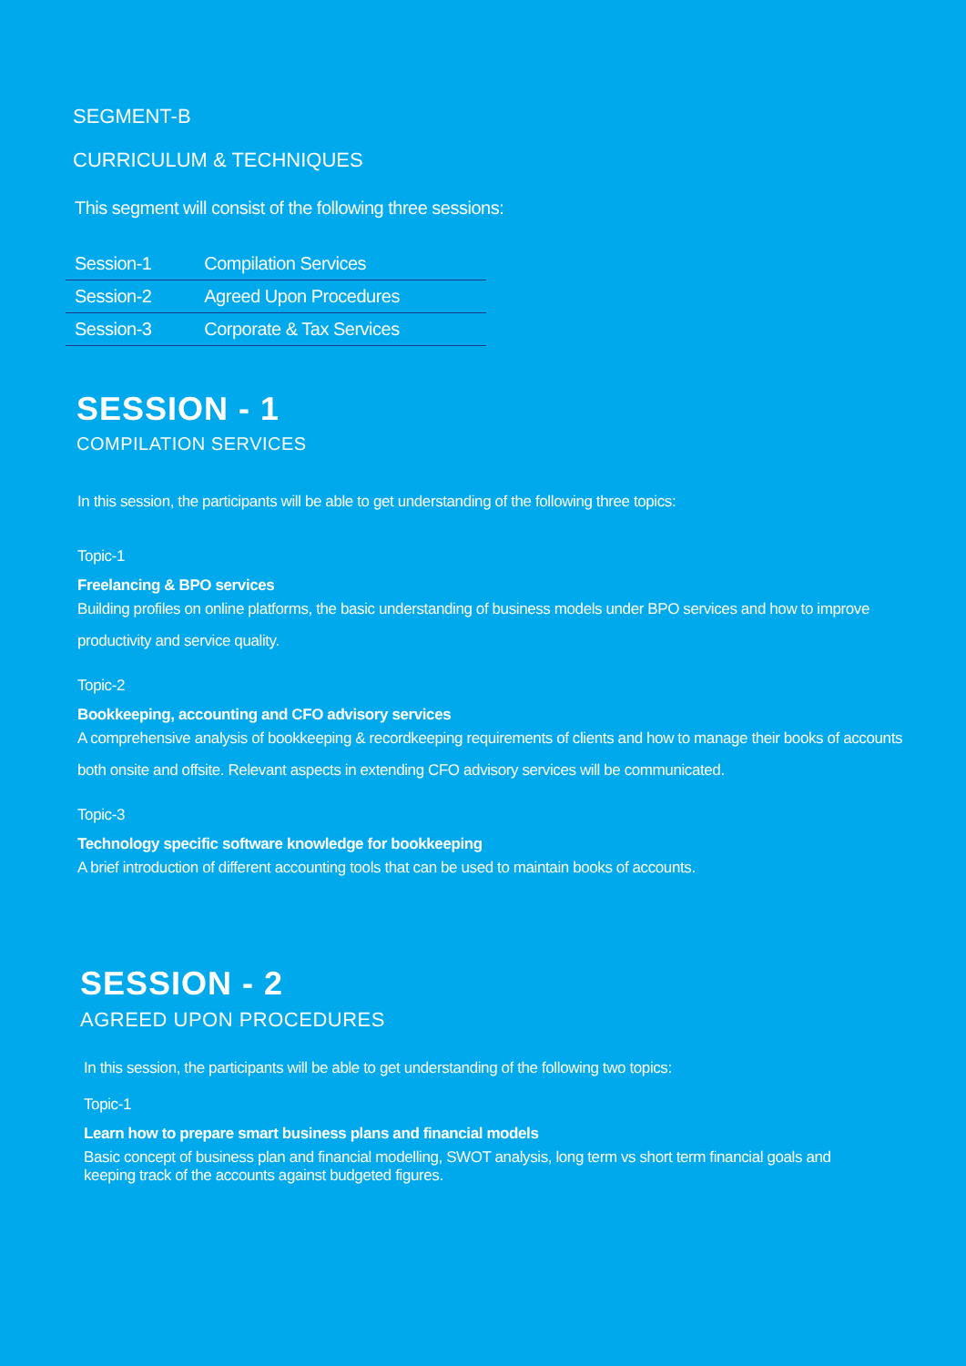SEGMENT-B
CURRICULUM & TECHNIQUES
This segment will consist of the following three sessions:
| Session-1 | Compilation Services |
| Session-2 | Agreed Upon Procedures |
| Session-3 | Corporate & Tax Services |
SESSION - 1
COMPILATION SERVICES
In this session, the participants will be able to get understanding of the following three topics:
Topic-1
Freelancing & BPO services
Building profiles on online platforms, the basic understanding of business models under BPO services and how to improve productivity and service quality.
Topic-2
Bookkeeping, accounting and CFO advisory services
A comprehensive analysis of bookkeeping & recordkeeping requirements of clients and how to manage their books of accounts both onsite and offsite. Relevant aspects in extending CFO advisory services will be communicated.
Topic-3
Technology specific software knowledge for bookkeeping
A brief introduction of different accounting tools that can be used to maintain books of accounts.
SESSION - 2
AGREED UPON PROCEDURES
In this session, the participants will be able to get understanding of the following two topics:
Topic-1
Learn how to prepare smart business plans and financial models
Basic concept of business plan and financial modelling, SWOT analysis, long term vs short term financial goals and keeping track of the accounts against budgeted figures.